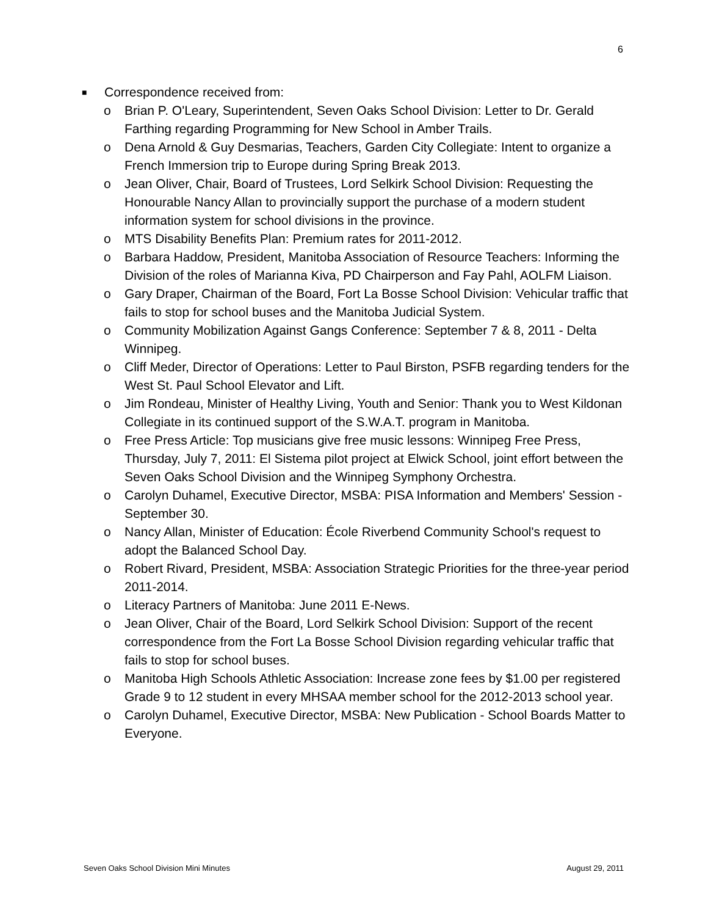6
■ Correspondence received from:
o Brian P. O'Leary, Superintendent, Seven Oaks School Division: Letter to Dr. Gerald Farthing regarding Programming for New School in Amber Trails.
o Dena Arnold & Guy Desmarias, Teachers, Garden City Collegiate: Intent to organize a French Immersion trip to Europe during Spring Break 2013.
o Jean Oliver, Chair, Board of Trustees, Lord Selkirk School Division: Requesting the Honourable Nancy Allan to provincially support the purchase of a modern student information system for school divisions in the province.
o MTS Disability Benefits Plan: Premium rates for 2011-2012.
o Barbara Haddow, President, Manitoba Association of Resource Teachers: Informing the Division of the roles of Marianna Kiva, PD Chairperson and Fay Pahl, AOLFM Liaison.
o Gary Draper, Chairman of the Board, Fort La Bosse School Division: Vehicular traffic that fails to stop for school buses and the Manitoba Judicial System.
o Community Mobilization Against Gangs Conference: September 7 & 8, 2011 - Delta Winnipeg.
o Cliff Meder, Director of Operations: Letter to Paul Birston, PSFB regarding tenders for the West St. Paul School Elevator and Lift.
o Jim Rondeau, Minister of Healthy Living, Youth and Senior: Thank you to West Kildonan Collegiate in its continued support of the S.W.A.T. program in Manitoba.
o Free Press Article: Top musicians give free music lessons: Winnipeg Free Press, Thursday, July 7, 2011: El Sistema pilot project at Elwick School, joint effort between the Seven Oaks School Division and the Winnipeg Symphony Orchestra.
o Carolyn Duhamel, Executive Director, MSBA: PISA Information and Members' Session - September 30.
o Nancy Allan, Minister of Education: École Riverbend Community School's request to adopt the Balanced School Day.
o Robert Rivard, President, MSBA: Association Strategic Priorities for the three-year period 2011-2014.
o Literacy Partners of Manitoba: June 2011 E-News.
o Jean Oliver, Chair of the Board, Lord Selkirk School Division: Support of the recent correspondence from the Fort La Bosse School Division regarding vehicular traffic that fails to stop for school buses.
o Manitoba High Schools Athletic Association: Increase zone fees by $1.00 per registered Grade 9 to 12 student in every MHSAA member school for the 2012-2013 school year.
o Carolyn Duhamel, Executive Director, MSBA: New Publication - School Boards Matter to Everyone.
Seven Oaks School Division Mini Minutes August 29, 2011